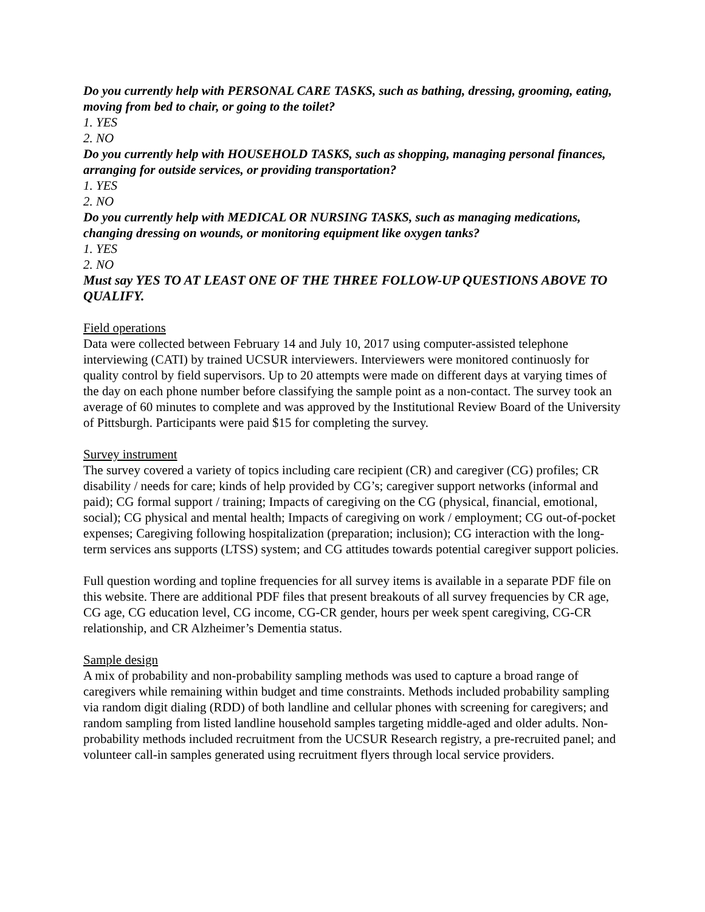Do you currently help with PERSONAL CARE TASKS, such as bathing, dressing, grooming, eating, moving from bed to chair, or going to the toilet?
1. YES
2. NO
Do you currently help with HOUSEHOLD TASKS, such as shopping, managing personal finances, arranging for outside services, or providing transportation?
1. YES
2. NO
Do you currently help with MEDICAL OR NURSING TASKS, such as managing medications, changing dressing on wounds, or monitoring equipment like oxygen tanks?
1. YES
2. NO
Must say YES TO AT LEAST ONE OF THE THREE FOLLOW-UP QUESTIONS ABOVE TO QUALIFY.
Field operations
Data were collected between February 14 and July 10, 2017 using computer-assisted telephone interviewing (CATI) by trained UCSUR interviewers. Interviewers were monitored continuosly for quality control by field supervisors. Up to 20 attempts were made on different days at varying times of the day on each phone number before classifying the sample point as a non-contact. The survey took an average of 60 minutes to complete and was approved by the Institutional Review Board of the University of Pittsburgh. Participants were paid $15 for completing the survey.
Survey instrument
The survey covered a variety of topics including care recipient (CR) and caregiver (CG) profiles; CR disability / needs for care; kinds of help provided by CG’s; caregiver support networks (informal and paid); CG formal support / training; Impacts of caregiving on the CG (physical, financial, emotional, social); CG physical and mental health; Impacts of caregiving on work / employment; CG out-of-pocket expenses; Caregiving following hospitalization (preparation; inclusion); CG interaction with the long-term services ans supports (LTSS) system; and CG attitudes towards potential caregiver support policies.
Full question wording and topline frequencies for all survey items is available in a separate PDF file on this website. There are additional PDF files that present breakouts of all survey frequencies by CR age, CG age, CG education level, CG income, CG-CR gender, hours per week spent caregiving, CG-CR relationship, and CR Alzheimer’s Dementia status.
Sample design
A mix of probability and non-probability sampling methods was used to capture a broad range of caregivers while remaining within budget and time constraints. Methods included probability sampling via random digit dialing (RDD) of both landline and cellular phones with screening for caregivers; and random sampling from listed landline household samples targeting middle-aged and older adults. Non-probability methods included recruitment from the UCSUR Research registry, a pre-recruited panel; and volunteer call-in samples generated using recruitment flyers through local service providers.